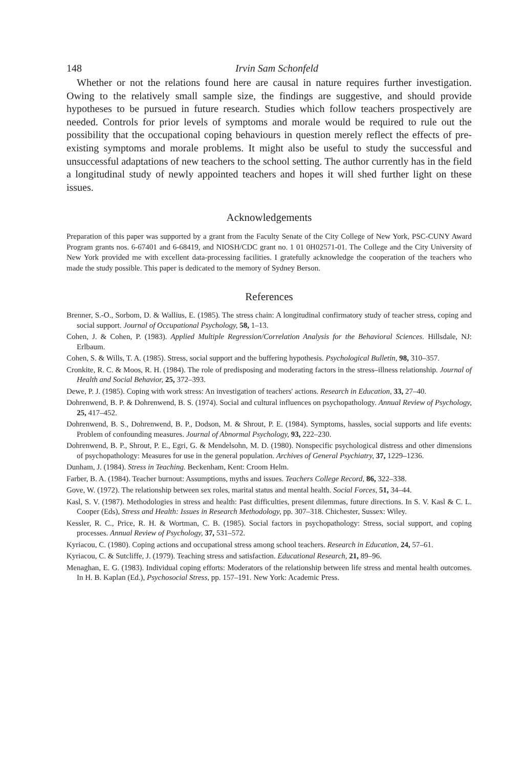148 Irvin Sam Schonfeld
Whether or not the relations found here are causal in nature requires further investigation. Owing to the relatively small sample size, the findings are suggestive, and should provide hypotheses to be pursued in future research. Studies which follow teachers prospectively are needed. Controls for prior levels of symptoms and morale would be required to rule out the possibility that the occupational coping behaviours in question merely reflect the effects of pre-existing symptoms and morale problems. It might also be useful to study the successful and unsuccessful adaptations of new teachers to the school setting. The author currently has in the field a longitudinal study of newly appointed teachers and hopes it will shed further light on these issues.
Acknowledgements
Preparation of this paper was supported by a grant from the Faculty Senate of the City College of New York, PSC-CUNY Award Program grants nos. 6-67401 and 6-68419, and NIOSH/CDC grant no. 1 01 0H02571-01. The College and the City University of New York provided me with excellent data-processing facilities. I gratefully acknowledge the cooperation of the teachers who made the study possible. This paper is dedicated to the memory of Sydney Berson.
References
Brenner, S.-O., Sorbom, D. & Wallius, E. (1985). The stress chain: A longitudinal confirmatory study of teacher stress, coping and social support. Journal of Occupational Psychology, 58, 1–13.
Cohen, J. & Cohen, P. (1983). Applied Multiple Regression/Correlation Analysis for the Behavioral Sciences. Hillsdale, NJ: Erlbaum.
Cohen, S. & Wills, T. A. (1985). Stress, social support and the buffering hypothesis. Psychological Bulletin, 98, 310–357.
Cronkite, R. C. & Moos, R. H. (1984). The role of predisposing and moderating factors in the stress–illness relationship. Journal of Health and Social Behavior, 25, 372–393.
Dewe, P. J. (1985). Coping with work stress: An investigation of teachers' actions. Research in Education, 33, 27–40.
Dohrenwend, B. P. & Dohrenwend, B. S. (1974). Social and cultural influences on psychopathology. Annual Review of Psychology, 25, 417–452.
Dohrenwend, B. S., Dohrenwend, B. P., Dodson, M. & Shrout, P. E. (1984). Symptoms, hassles, social supports and life events: Problem of confounding measures. Journal of Abnormal Psychology, 93, 222–230.
Dohrenwend, B. P., Shrout, P. E., Egri, G. & Mendelsohn, M. D. (1980). Nonspecific psychological distress and other dimensions of psychopathology: Measures for use in the general population. Archives of General Psychiatry, 37, 1229–1236.
Dunham, J. (1984). Stress in Teaching. Beckenham, Kent: Croom Helm.
Farber, B. A. (1984). Teacher burnout: Assumptions, myths and issues. Teachers College Record, 86, 322–338.
Gove, W. (1972). The relationship between sex roles, marital status and mental health. Social Forces, 51, 34–44.
Kasl, S. V. (1987). Methodologies in stress and health: Past difficulties, present dilemmas, future directions. In S. V. Kasl & C. L. Cooper (Eds), Stress and Health: Issues in Research Methodology, pp. 307–318. Chichester, Sussex: Wiley.
Kessler, R. C., Price, R. H. & Wortman, C. B. (1985). Social factors in psychopathology: Stress, social support, and coping processes. Annual Review of Psychology, 37, 531–572.
Kyriacou, C. (1980). Coping actions and occupational stress among school teachers. Research in Education, 24, 57–61.
Kyriacou, C. & Sutcliffe, J. (1979). Teaching stress and satisfaction. Educational Research, 21, 89–96.
Menaghan, E. G. (1983). Individual coping efforts: Moderators of the relationship between life stress and mental health outcomes. In H. B. Kaplan (Ed.), Psychosocial Stress, pp. 157–191. New York: Academic Press.